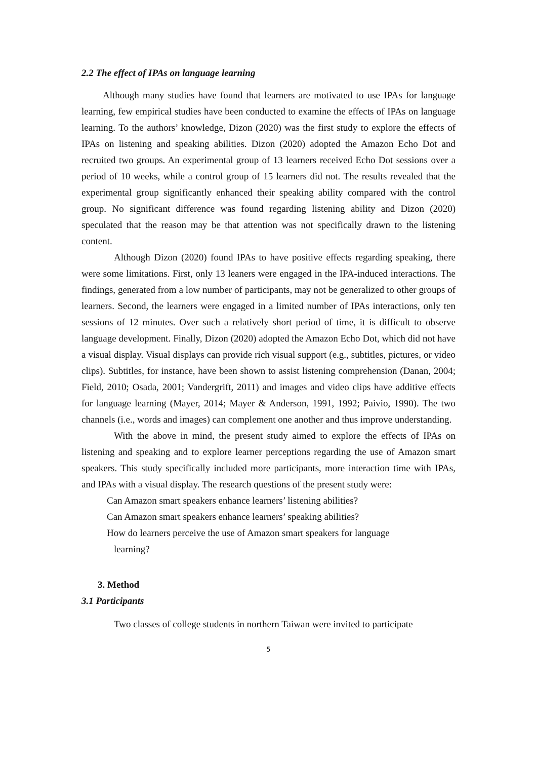2.2 The effect of IPAs on language learning
Although many studies have found that learners are motivated to use IPAs for language learning, few empirical studies have been conducted to examine the effects of IPAs on language learning. To the authors’ knowledge, Dizon (2020) was the first study to explore the effects of IPAs on listening and speaking abilities. Dizon (2020) adopted the Amazon Echo Dot and recruited two groups. An experimental group of 13 learners received Echo Dot sessions over a period of 10 weeks, while a control group of 15 learners did not. The results revealed that the experimental group significantly enhanced their speaking ability compared with the control group. No significant difference was found regarding listening ability and Dizon (2020) speculated that the reason may be that attention was not specifically drawn to the listening content.
Although Dizon (2020) found IPAs to have positive effects regarding speaking, there were some limitations. First, only 13 leaners were engaged in the IPA-induced interactions. The findings, generated from a low number of participants, may not be generalized to other groups of learners. Second, the learners were engaged in a limited number of IPAs interactions, only ten sessions of 12 minutes. Over such a relatively short period of time, it is difficult to observe language development. Finally, Dizon (2020) adopted the Amazon Echo Dot, which did not have a visual display. Visual displays can provide rich visual support (e.g., subtitles, pictures, or video clips). Subtitles, for instance, have been shown to assist listening comprehension (Danan, 2004; Field, 2010; Osada, 2001; Vandergrift, 2011) and images and video clips have additive effects for language learning (Mayer, 2014; Mayer & Anderson, 1991, 1992; Paivio, 1990). The two channels (i.e., words and images) can complement one another and thus improve understanding.
With the above in mind, the present study aimed to explore the effects of IPAs on listening and speaking and to explore learner perceptions regarding the use of Amazon smart speakers. This study specifically included more participants, more interaction time with IPAs, and IPAs with a visual display. The research questions of the present study were:
Can Amazon smart speakers enhance learners’ listening abilities?
Can Amazon smart speakers enhance learners’ speaking abilities?
How do learners perceive the use of Amazon smart speakers for language
learning?
3. Method
3.1 Participants
Two classes of college students in northern Taiwan were invited to participate
5